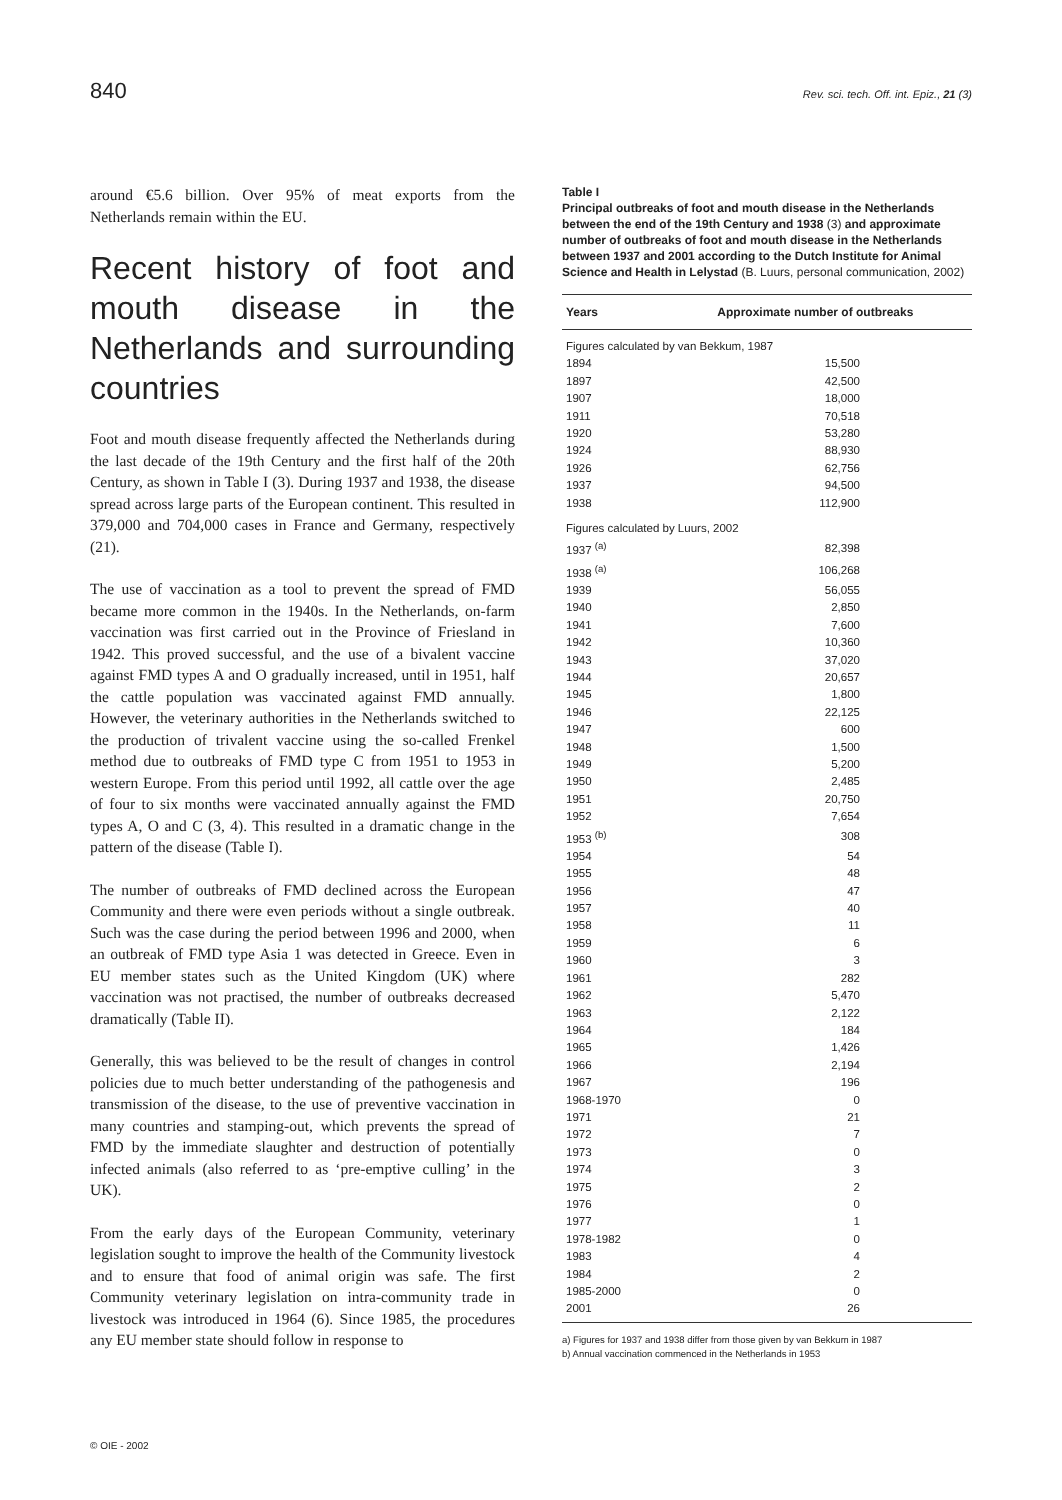840 Rev. sci. tech. Off. int. Epiz., 21 (3)
around €5.6 billion. Over 95% of meat exports from the Netherlands remain within the EU.
Recent history of foot and mouth disease in the Netherlands and surrounding countries
Foot and mouth disease frequently affected the Netherlands during the last decade of the 19th Century and the first half of the 20th Century, as shown in Table I (3). During 1937 and 1938, the disease spread across large parts of the European continent. This resulted in 379,000 and 704,000 cases in France and Germany, respectively (21).
The use of vaccination as a tool to prevent the spread of FMD became more common in the 1940s. In the Netherlands, on-farm vaccination was first carried out in the Province of Friesland in 1942. This proved successful, and the use of a bivalent vaccine against FMD types A and O gradually increased, until in 1951, half the cattle population was vaccinated against FMD annually. However, the veterinary authorities in the Netherlands switched to the production of trivalent vaccine using the so-called Frenkel method due to outbreaks of FMD type C from 1951 to 1953 in western Europe. From this period until 1992, all cattle over the age of four to six months were vaccinated annually against the FMD types A, O and C (3, 4). This resulted in a dramatic change in the pattern of the disease (Table I).
The number of outbreaks of FMD declined across the European Community and there were even periods without a single outbreak. Such was the case during the period between 1996 and 2000, when an outbreak of FMD type Asia 1 was detected in Greece. Even in EU member states such as the United Kingdom (UK) where vaccination was not practised, the number of outbreaks decreased dramatically (Table II).
Generally, this was believed to be the result of changes in control policies due to much better understanding of the pathogenesis and transmission of the disease, to the use of preventive vaccination in many countries and stamping-out, which prevents the spread of FMD by the immediate slaughter and destruction of potentially infected animals (also referred to as ‘pre-emptive culling’ in the UK).
From the early days of the European Community, veterinary legislation sought to improve the health of the Community livestock and to ensure that food of animal origin was safe. The first Community veterinary legislation on intra-community trade in livestock was introduced in 1964 (6). Since 1985, the procedures any EU member state should follow in response to
Table I
Principal outbreaks of foot and mouth disease in the Netherlands between the end of the 19th Century and 1938 (3) and approximate number of outbreaks of foot and mouth disease in the Netherlands between 1937 and 2001 according to the Dutch Institute for Animal Science and Health in Lelystad (B. Luurs, personal communication, 2002)
| Years | Approximate number of outbreaks |
| --- | --- |
| Figures calculated by van Bekkum, 1987 | |
| 1894 | 15,500 |
| 1897 | 42,500 |
| 1907 | 18,000 |
| 1911 | 70,518 |
| 1920 | 53,280 |
| 1924 | 88,930 |
| 1926 | 62,756 |
| 1937 | 94,500 |
| 1938 | 112,900 |
| Figures calculated by Luurs, 2002 | |
| 1937 <sup>(a)</sup> | 82,398 |
| 1938 <sup>(a)</sup> | 106,268 |
| 1939 | 56,055 |
| 1940 | 2,850 |
| 1941 | 7,600 |
| 1942 | 10,360 |
| 1943 | 37,020 |
| 1944 | 20,657 |
| 1945 | 1,800 |
| 1946 | 22,125 |
| 1947 | 600 |
| 1948 | 1,500 |
| 1949 | 5,200 |
| 1950 | 2,485 |
| 1951 | 20,750 |
| 1952 | 7,654 |
| 1953 <sup>(b)</sup> | 308 |
| 1954 | 54 |
| 1955 | 48 |
| 1956 | 47 |
| 1957 | 40 |
| 1958 | 11 |
| 1959 | 6 |
| 1960 | 3 |
| 1961 | 282 |
| 1962 | 5,470 |
| 1963 | 2,122 |
| 1964 | 184 |
| 1965 | 1,426 |
| 1966 | 2,194 |
| 1967 | 196 |
| 1968-1970 | 0 |
| 1971 | 21 |
| 1972 | 7 |
| 1973 | 0 |
| 1974 | 3 |
| 1975 | 2 |
| 1976 | 0 |
| 1977 | 1 |
| 1978-1982 | 0 |
| 1983 | 4 |
| 1984 | 2 |
| 1985-2000 | 0 |
| 2001 | 26 |
a) Figures for 1937 and 1938 differ from those given by van Bekkum in 1987
b) Annual vaccination commenced in the Netherlands in 1953
© OIE - 2002